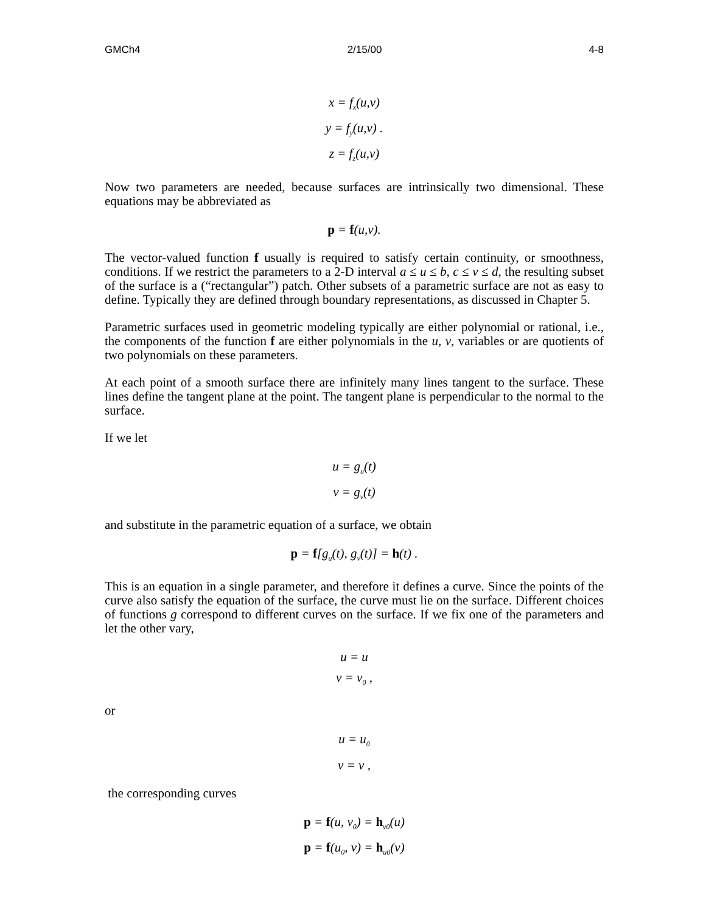GMCh4 2/15/00 4-8
x = f<sub>x</sub>(u,v)
y = f<sub>y</sub>(u,v) .
z = f<sub>z</sub>(u,v)
Now two parameters are needed, because surfaces are intrinsically two dimensional. These equations may be abbreviated as
p = f(u,v).
The vector-valued function f usually is required to satisfy certain continuity, or smoothness, conditions. If we restrict the parameters to a 2-D interval a ≤ u ≤ b, c ≤ v ≤ d, the resulting subset of the surface is a (“rectangular”) patch. Other subsets of a parametric surface are not as easy to define. Typically they are defined through boundary representations, as discussed in Chapter 5.
Parametric surfaces used in geometric modeling typically are either polynomial or rational, i.e., the components of the function f are either polynomials in the u, v, variables or are quotients of two polynomials on these parameters.
At each point of a smooth surface there are infinitely many lines tangent to the surface. These lines define the tangent plane at the point. The tangent plane is perpendicular to the normal to the surface.
If we let
u = g<sub>u</sub>(t)
v = g<sub>v</sub>(t)
and substitute in the parametric equation of a surface, we obtain
p = f[g<sub>u</sub>(t), g<sub>v</sub>(t)] = h(t) .
This is an equation in a single parameter, and therefore it defines a curve. Since the points of the curve also satisfy the equation of the surface, the curve must lie on the surface. Different choices of functions g correspond to different curves on the surface. If we fix one of the parameters and let the other vary,
u = u
v = v<sub>0</sub> ,
or
u = u<sub>0</sub>
v = v ,
the corresponding curves
p = f(u, v<sub>0</sub>) = h<sub>v0</sub>(u)
p = f(u<sub>0</sub>, v) = h<sub>u0</sub>(v)